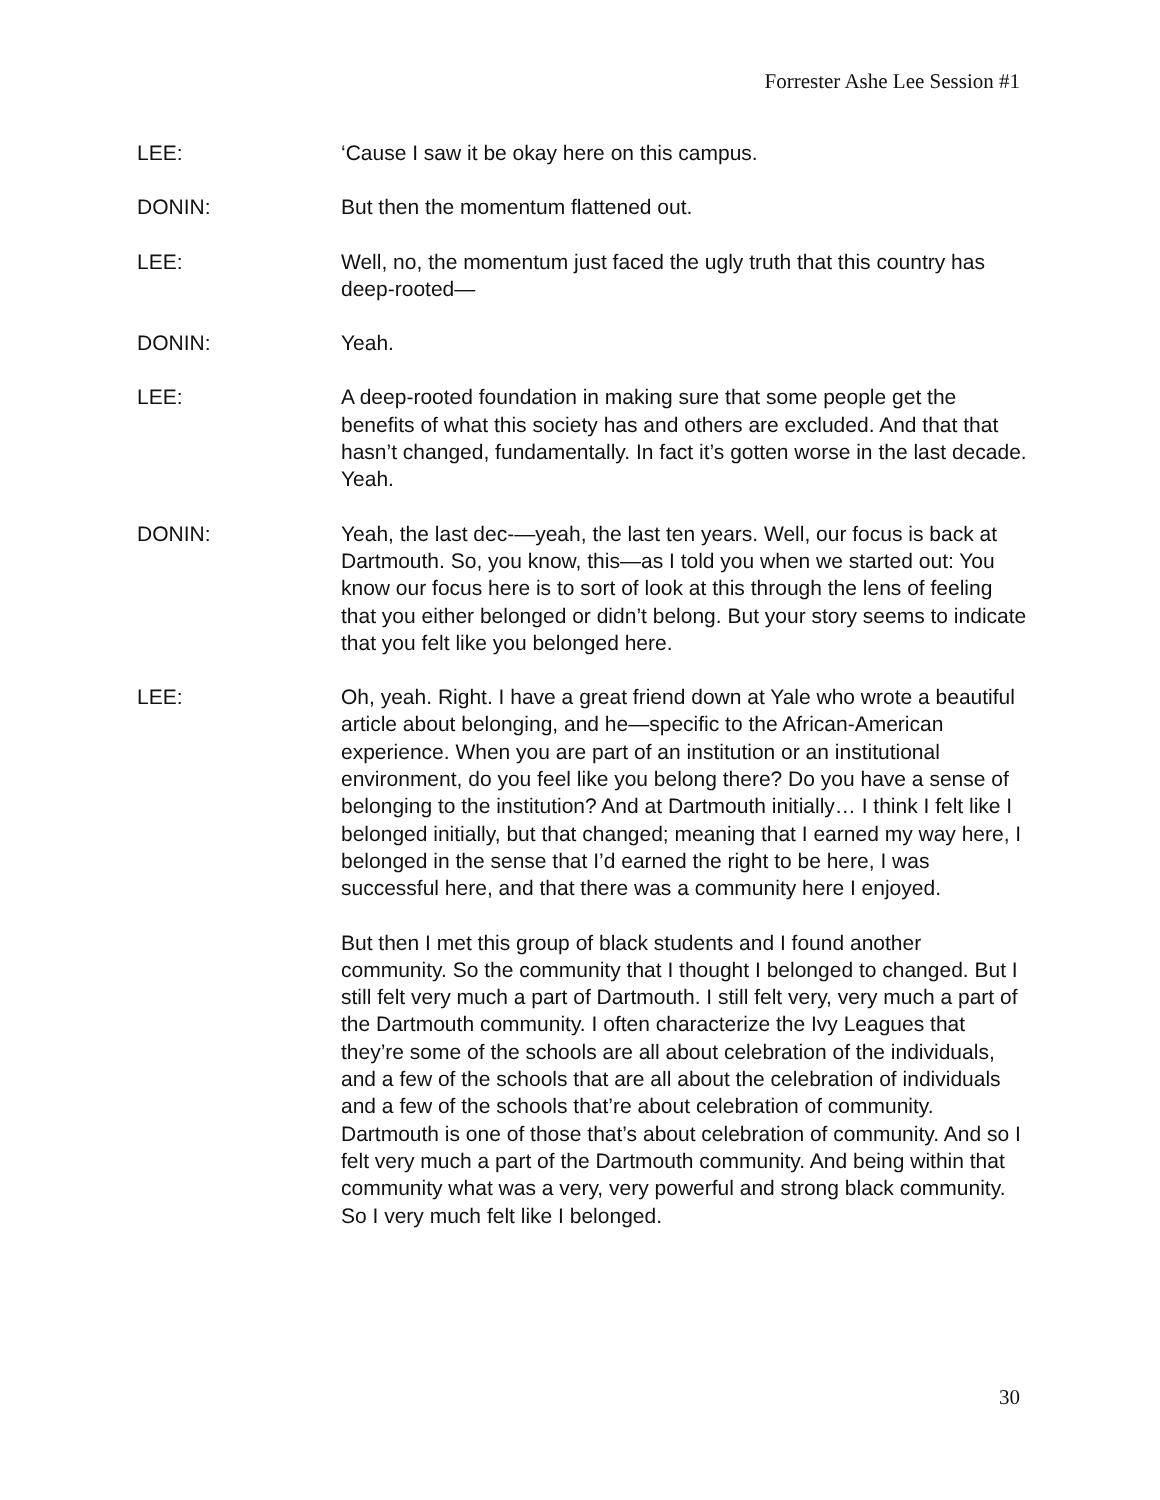Forrester Ashe Lee Session #1
LEE: ‘Cause I saw it be okay here on this campus.
DONIN: But then the momentum flattened out.
LEE: Well, no, the momentum just faced the ugly truth that this country has deep-rooted—
DONIN: Yeah.
LEE: A deep-rooted foundation in making sure that some people get the benefits of what this society has and others are excluded. And that that hasn’t changed, fundamentally. In fact it’s gotten worse in the last decade. Yeah.
DONIN: Yeah, the last dec-—yeah, the last ten years. Well, our focus is back at Dartmouth. So, you know, this—as I told you when we started out: You know our focus here is to sort of look at this through the lens of feeling that you either belonged or didn’t belong. But your story seems to indicate that you felt like you belonged here.
LEE: Oh, yeah. Right. I have a great friend down at Yale who wrote a beautiful article about belonging, and he—specific to the African-American experience. When you are part of an institution or an institutional environment, do you feel like you belong there? Do you have a sense of belonging to the institution? And at Dartmouth initially… I think I felt like I belonged initially, but that changed; meaning that I earned my way here, I belonged in the sense that I’d earned the right to be here, I was successful here, and that there was a community here I enjoyed.
But then I met this group of black students and I found another community. So the community that I thought I belonged to changed. But I still felt very much a part of Dartmouth. I still felt very, very much a part of the Dartmouth community. I often characterize the Ivy Leagues that they’re some of the schools are all about celebration of the individuals, and a few of the schools that are all about the celebration of individuals and a few of the schools that’re about celebration of community. Dartmouth is one of those that’s about celebration of community. And so I felt very much a part of the Dartmouth community. And being within that community what was a very, very powerful and strong black community. So I very much felt like I belonged.
30